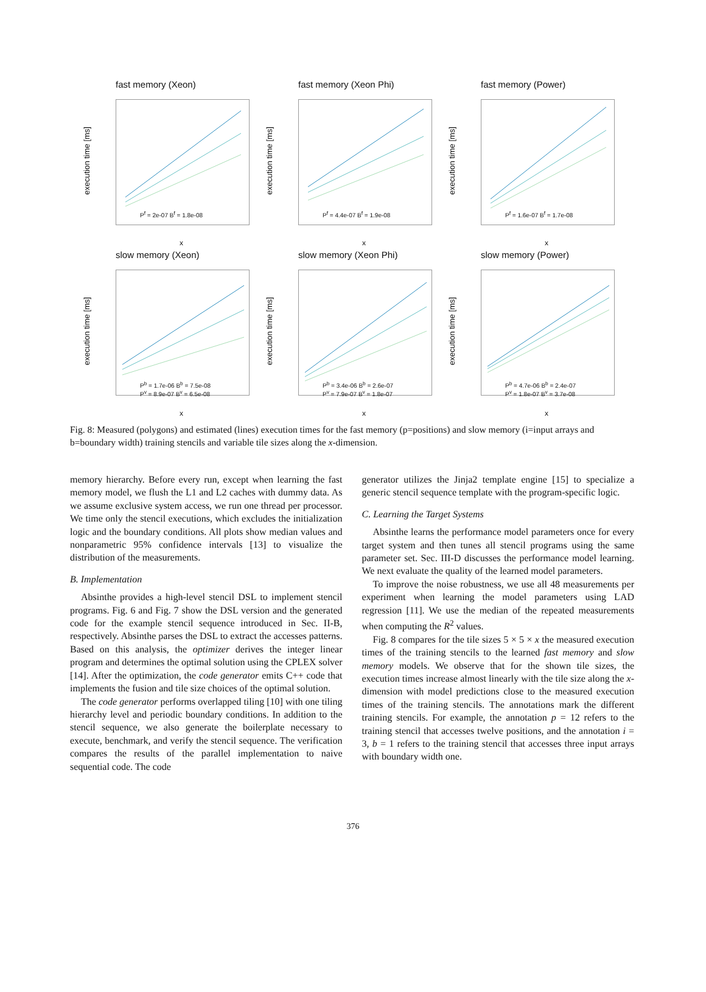fast memory (Xeon)
execution time [ms]
P<sup>f</sup> = 2e-07 B<sup>f</sup> = 1.8e-08
x
fast memory (Xeon Phi)
execution time [ms]
P<sup>f</sup> = 4.4e-07 B<sup>f</sup> = 1.9e-08
x
fast memory (Power)
execution time [ms]
P<sup>f</sup> = 1.6e-07 B<sup>f</sup> = 1.7e-08
x
slow memory (Xeon)
execution time [ms]
P<sup>b</sup> = 1.7e-06 B<sup>b</sup> = 7.5e-08
P<sup>v</sup> = 8.9e-07 B<sup>v</sup> = 6.5e-08
x
slow memory (Xeon Phi)
execution time [ms]
P<sup>b</sup> = 3.4e-06 B<sup>b</sup> = 2.6e-07
P<sup>v</sup> = 7.9e-07 B<sup>v</sup> = 1.8e-07
x
slow memory (Power)
execution time [ms]
P<sup>b</sup> = 4.7e-06 B<sup>b</sup> = 2.4e-07
P<sup>v</sup> = 1.8e-07 B<sup>v</sup> = 3.7e-08
x
Fig. 8: Measured (polygons) and estimated (lines) execution times for the fast memory (p=positions) and slow memory (i=input arrays and b=boundary width) training stencils and variable tile sizes along the x-dimension.
memory hierarchy. Before every run, except when learning the fast memory model, we flush the L1 and L2 caches with dummy data. As we assume exclusive system access, we run one thread per processor. We time only the stencil executions, which excludes the initialization logic and the boundary conditions. All plots show median values and nonparametric 95% confidence intervals [13] to visualize the distribution of the measurements.
B. Implementation
Absinthe provides a high-level stencil DSL to implement stencil programs. Fig. 6 and Fig. 7 show the DSL version and the generated code for the example stencil sequence introduced in Sec. II-B, respectively. Absinthe parses the DSL to extract the accesses patterns. Based on this analysis, the optimizer derives the integer linear program and determines the optimal solution using the CPLEX solver [14]. After the optimization, the code generator emits C++ code that implements the fusion and tile size choices of the optimal solution.
The code generator performs overlapped tiling [10] with one tiling hierarchy level and periodic boundary conditions. In addition to the stencil sequence, we also generate the boilerplate necessary to execute, benchmark, and verify the stencil sequence. The verification compares the results of the parallel implementation to naive sequential code. The code
generator utilizes the Jinja2 template engine [15] to specialize a generic stencil sequence template with the program-specific logic.
C. Learning the Target Systems
Absinthe learns the performance model parameters once for every target system and then tunes all stencil programs using the same parameter set. Sec. III-D discusses the performance model learning. We next evaluate the quality of the learned model parameters.
To improve the noise robustness, we use all 48 measurements per experiment when learning the model parameters using LAD regression [11]. We use the median of the repeated measurements when computing the R<sup>2</sup> values.
Fig. 8 compares for the tile sizes 5 × 5 × x the measured execution times of the training stencils to the learned fast memory and slow memory models. We observe that for the shown tile sizes, the execution times increase almost linearly with the tile size along the x-dimension with model predictions close to the measured execution times of the training stencils. The annotations mark the different training stencils. For example, the annotation p = 12 refers to the training stencil that accesses twelve positions, and the annotation i = 3, b = 1 refers to the training stencil that accesses three input arrays with boundary width one.
376